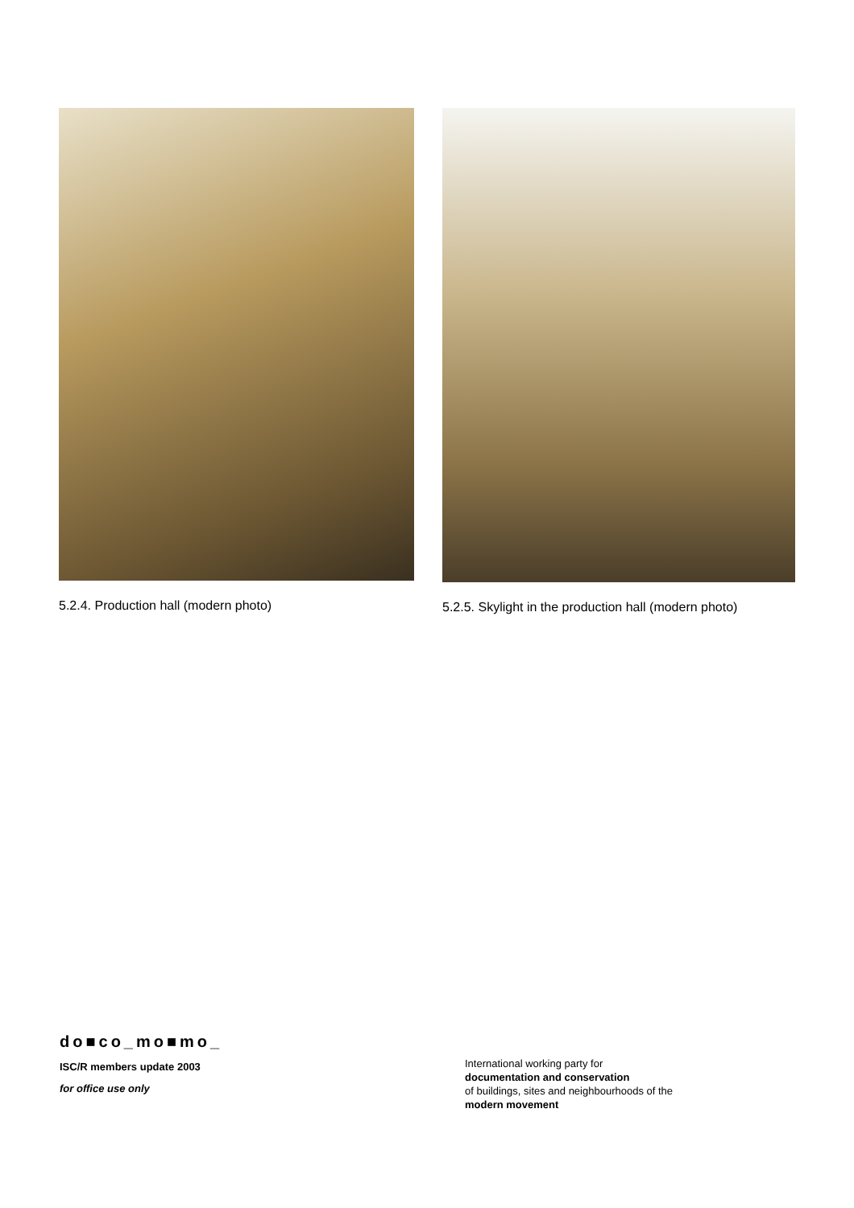5.2.4. Production hall (modern photo) 5.2.5. Skylight in the production hall (modern photo)
do■co_mo■mo_
ISC/R members update 2003
for office use only
International working party for
documentation and conservation
of buildings, sites and neighbourhoods of the
modern movement